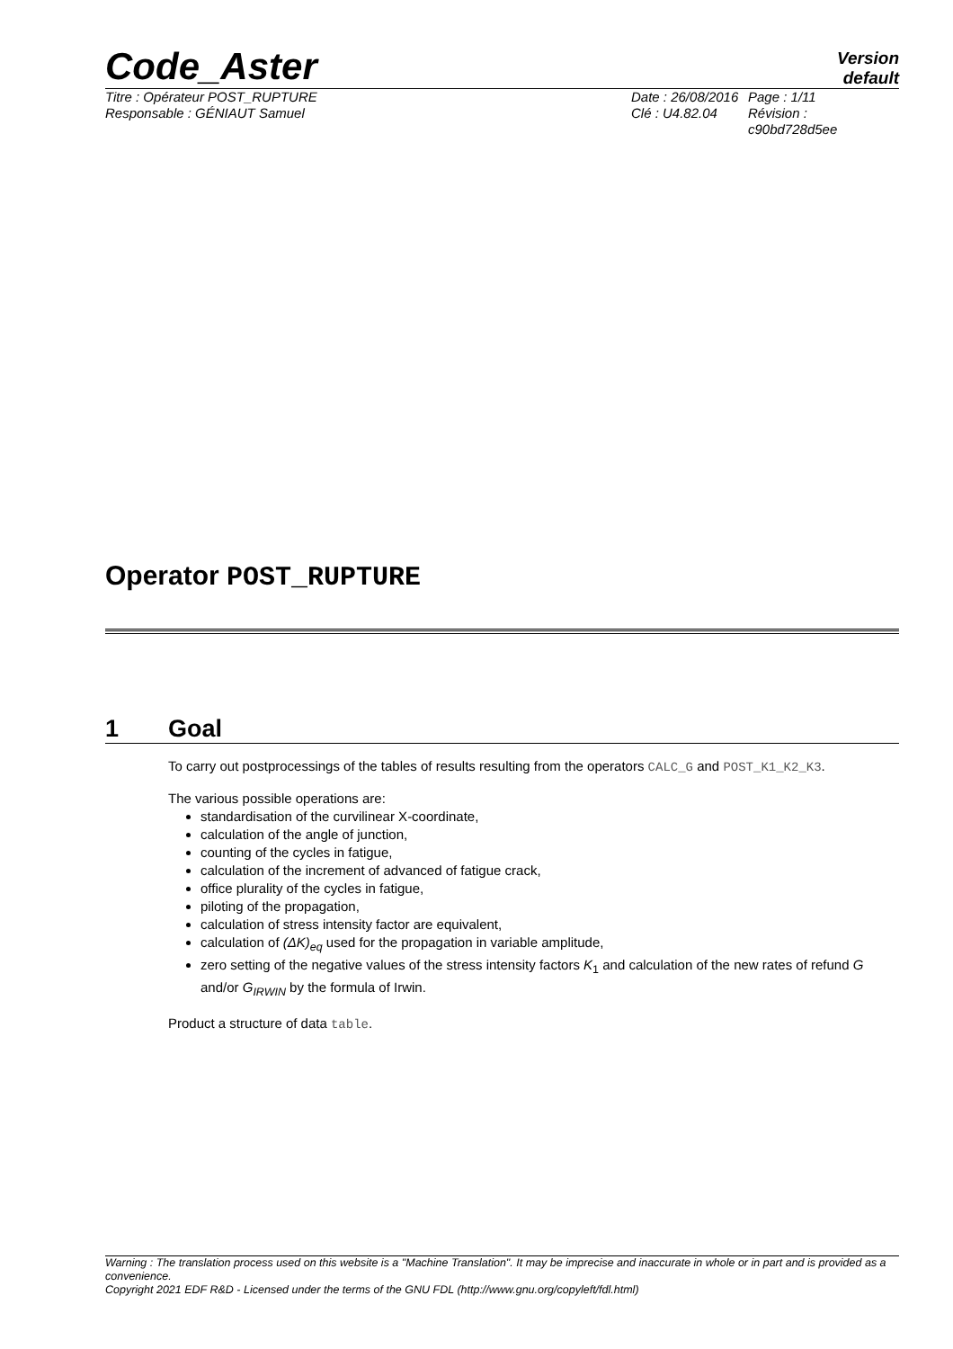Code_Aster
Version
default
Titre : Opérateur POST_RUPTURE
Responsable : GÉNIAUT Samuel
Date : 26/08/2016
Clé : U4.82.04
Page : 1/11
Révision :
c90bd728d5ee
Operator POST_RUPTURE
1 Goal
To carry out postprocessings of the tables of results resulting from the operators CALC_G and POST_K1_K2_K3.
The various possible operations are:
standardisation of the curvilinear X-coordinate,
calculation of the angle of junction,
counting of the cycles in fatigue,
calculation of the increment of advanced of fatigue crack,
office plurality of the cycles in fatigue,
piloting of the propagation,
calculation of stress intensity factor are equivalent,
calculation of (ΔK)<sub>eq</sub> used for the propagation in variable amplitude,
zero setting of the negative values of the stress intensity factors K<sub>1</sub> and calculation of the new rates of refund G and/or G<sub>IRWIN</sub> by the formula of Irwin.
Product a structure of data table.
Warning : The translation process used on this website is a "Machine Translation". It may be imprecise and inaccurate in whole or in part and is provided as a convenience.
Copyright 2021 EDF R&D - Licensed under the terms of the GNU FDL (http://www.gnu.org/copyleft/fdl.html)